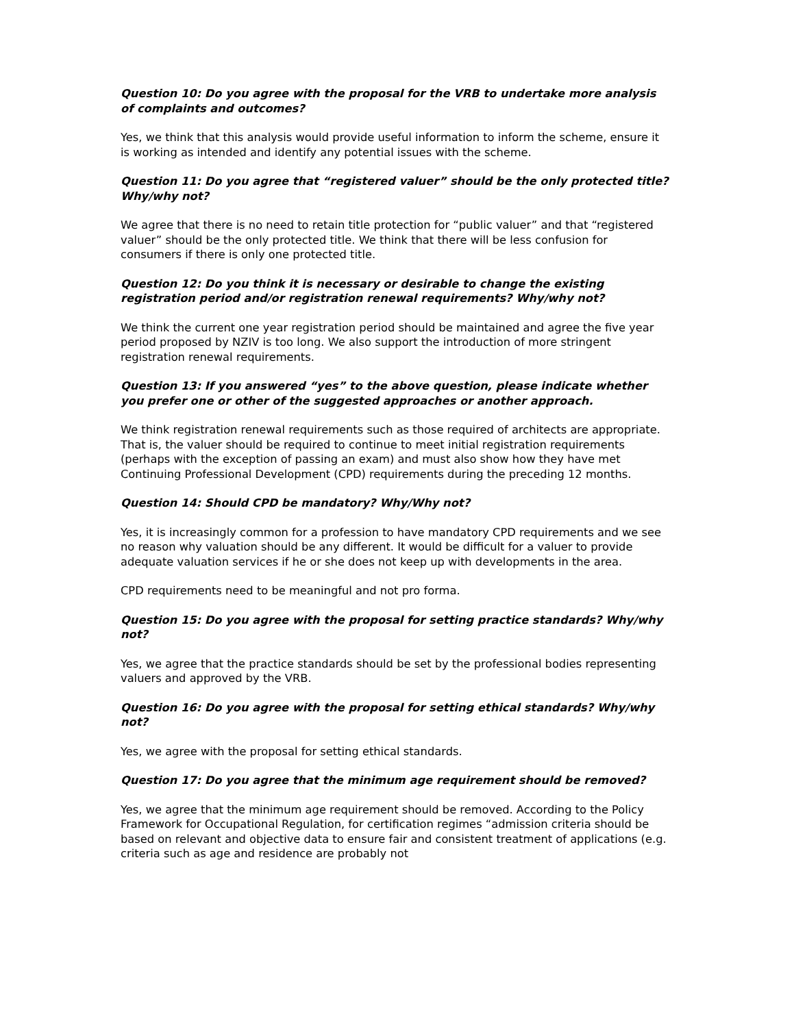Question 10: Do you agree with the proposal for the VRB to undertake more analysis of complaints and outcomes?
Yes, we think that this analysis would provide useful information to inform the scheme, ensure it is working as intended and identify any potential issues with the scheme.
Question 11: Do you agree that “registered valuer” should be the only protected title? Why/why not?
We agree that there is no need to retain title protection for “public valuer” and that “registered valuer” should be the only protected title. We think that there will be less confusion for consumers if there is only one protected title.
Question 12: Do you think it is necessary or desirable to change the existing registration period and/or registration renewal requirements? Why/why not?
We think the current one year registration period should be maintained and agree the five year period proposed by NZIV is too long. We also support the introduction of more stringent registration renewal requirements.
Question 13: If you answered “yes” to the above question, please indicate whether you prefer one or other of the suggested approaches or another approach.
We think registration renewal requirements such as those required of architects are appropriate. That is, the valuer should be required to continue to meet initial registration requirements (perhaps with the exception of passing an exam) and must also show how they have met Continuing Professional Development (CPD) requirements during the preceding 12 months.
Question 14: Should CPD be mandatory? Why/Why not?
Yes, it is increasingly common for a profession to have mandatory CPD requirements and we see no reason why valuation should be any different. It would be difficult for a valuer to provide adequate valuation services if he or she does not keep up with developments in the area.
CPD requirements need to be meaningful and not pro forma.
Question 15: Do you agree with the proposal for setting practice standards? Why/why not?
Yes, we agree that the practice standards should be set by the professional bodies representing valuers and approved by the VRB.
Question 16: Do you agree with the proposal for setting ethical standards? Why/why not?
Yes, we agree with the proposal for setting ethical standards.
Question 17: Do you agree that the minimum age requirement should be removed?
Yes, we agree that the minimum age requirement should be removed. According to the Policy Framework for Occupational Regulation, for certification regimes “admission criteria should be based on relevant and objective data to ensure fair and consistent treatment of applications (e.g. criteria such as age and residence are probably not